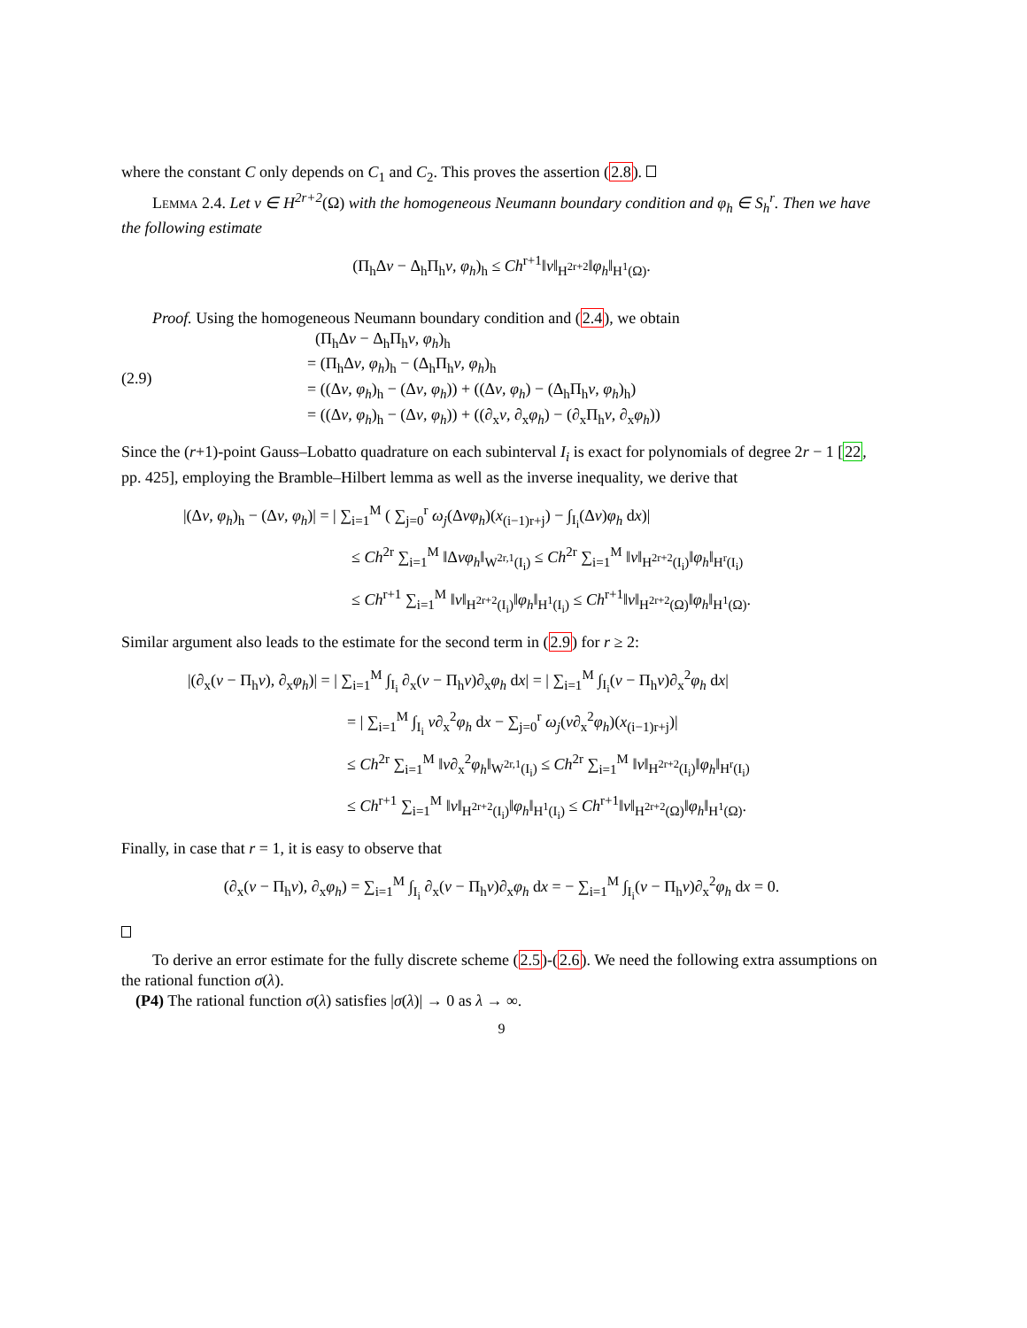where the constant C only depends on C<sub>1</sub> and C<sub>2</sub>. This proves the assertion (2.8).
Lemma 2.4. Let v ∈ H<sup>2r+2</sup>(Ω) with the homogeneous Neumann boundary condition and φ<sub>h</sub> ∈ S<sub>h</sub><sup>r</sup>. Then we have the following estimate
(Π<sub>h</sub>Δv − Δ<sub>h</sub>Π<sub>h</sub>v, φ<sub>h</sub>)<sub>h</sub> ≤ Ch<sup>r+1</sup>‖v‖<sub>H<sup>2r+2</sup></sub>‖φ<sub>h</sub>‖<sub>H<sup>1</sup>(Ω)</sub>.
Proof. Using the homogeneous Neumann boundary condition and (2.4), we obtain
(2.9)
(Π<sub>h</sub>Δv − Δ<sub>h</sub>Π<sub>h</sub>v, φ<sub>h</sub>)<sub>h</sub>
= (Π<sub>h</sub>Δv, φ<sub>h</sub>)<sub>h</sub> − (Δ<sub>h</sub>Π<sub>h</sub>v, φ<sub>h</sub>)<sub>h</sub>
= ((Δv, φ<sub>h</sub>)<sub>h</sub> − (Δv, φ<sub>h</sub>)) + ((Δv, φ<sub>h</sub>) − (Δ<sub>h</sub>Π<sub>h</sub>v, φ<sub>h</sub>)<sub>h</sub>)
= ((Δv, φ<sub>h</sub>)<sub>h</sub> − (Δv, φ<sub>h</sub>)) + ((∂<sub>x</sub>v, ∂<sub>x</sub>φ<sub>h</sub>) − (∂<sub>x</sub>Π<sub>h</sub>v, ∂<sub>x</sub>φ<sub>h</sub>))
Since the (r+1)-point Gauss–Lobatto quadrature on each subinterval I<sub>i</sub> is exact for polynomials of degree 2r − 1 [22, pp. 425], employing the Bramble–Hilbert lemma as well as the inverse inequality, we derive that
|(Δv, φ<sub>h</sub>)<sub>h</sub> − (Δv, φ<sub>h</sub>)| = | ∑<sub>i=1</sub><sup>M</sup> ( ∑<sub>j=0</sub><sup>r</sup> ω<sub>j</sub>(Δvφ<sub>h</sub>)(x<sub>(i−1)r+j</sub>) − ∫<sub>I<sub>i</sub></sub>(Δv)φ<sub>h</sub> dx)|
≤ Ch<sup>2r</sup> ∑<sub>i=1</sub><sup>M</sup> ‖Δvφ<sub>h</sub>‖<sub>W<sup>2r,1</sup>(I<sub>i</sub>)</sub> ≤ Ch<sup>2r</sup> ∑<sub>i=1</sub><sup>M</sup> ‖v‖<sub>H<sup>2r+2</sup>(I<sub>i</sub>)</sub>‖φ<sub>h</sub>‖<sub>H<sup>r</sup>(I<sub>i</sub>)</sub>
≤ Ch<sup>r+1</sup> ∑<sub>i=1</sub><sup>M</sup> ‖v‖<sub>H<sup>2r+2</sup>(I<sub>i</sub>)</sub>‖φ<sub>h</sub>‖<sub>H<sup>1</sup>(I<sub>i</sub>)</sub> ≤ Ch<sup>r+1</sup>‖v‖<sub>H<sup>2r+2</sup>(Ω)</sub>‖φ<sub>h</sub>‖<sub>H<sup>1</sup>(Ω)</sub>.
Similar argument also leads to the estimate for the second term in (2.9) for r ≥ 2:
|(∂<sub>x</sub>(v − Π<sub>h</sub>v), ∂<sub>x</sub>φ<sub>h</sub>)| = | ∑<sub>i=1</sub><sup>M</sup> ∫<sub>I<sub>i</sub></sub> ∂<sub>x</sub>(v − Π<sub>h</sub>v)∂<sub>x</sub>φ<sub>h</sub> dx| = | ∑<sub>i=1</sub><sup>M</sup> ∫<sub>I<sub>i</sub></sub>(v − Π<sub>h</sub>v)∂<sub>x</sub><sup>2</sup>φ<sub>h</sub> dx|
= | ∑<sub>i=1</sub><sup>M</sup> ∫<sub>I<sub>i</sub></sub> v∂<sub>x</sub><sup>2</sup>φ<sub>h</sub> dx − ∑<sub>j=0</sub><sup>r</sup> ω<sub>j</sub>(v∂<sub>x</sub><sup>2</sup>φ<sub>h</sub>)(x<sub>(i−1)r+j</sub>)|
≤ Ch<sup>2r</sup> ∑<sub>i=1</sub><sup>M</sup> ‖v∂<sub>x</sub><sup>2</sup>φ<sub>h</sub>‖<sub>W<sup>2r,1</sup>(I<sub>i</sub>)</sub> ≤ Ch<sup>2r</sup> ∑<sub>i=1</sub><sup>M</sup> ‖v‖<sub>H<sup>2r+2</sup>(I<sub>i</sub>)</sub>‖φ<sub>h</sub>‖<sub>H<sup>r</sup>(I<sub>i</sub>)</sub>
≤ Ch<sup>r+1</sup> ∑<sub>i=1</sub><sup>M</sup> ‖v‖<sub>H<sup>2r+2</sup>(I<sub>i</sub>)</sub>‖φ<sub>h</sub>‖<sub>H<sup>1</sup>(I<sub>i</sub>)</sub> ≤ Ch<sup>r+1</sup>‖v‖<sub>H<sup>2r+2</sup>(Ω)</sub>‖φ<sub>h</sub>‖<sub>H<sup>1</sup>(Ω)</sub>.
Finally, in case that r = 1, it is easy to observe that
(∂<sub>x</sub>(v − Π<sub>h</sub>v), ∂<sub>x</sub>φ<sub>h</sub>) = ∑<sub>i=1</sub><sup>M</sup> ∫<sub>I<sub>i</sub></sub> ∂<sub>x</sub>(v − Π<sub>h</sub>v)∂<sub>x</sub>φ<sub>h</sub> dx = − ∑<sub>i=1</sub><sup>M</sup> ∫<sub>I<sub>i</sub></sub>(v − Π<sub>h</sub>v)∂<sub>x</sub><sup>2</sup>φ<sub>h</sub> dx = 0.
To derive an error estimate for the fully discrete scheme (2.5)-(2.6). We need the following extra assumptions on the rational function σ(λ).
(P4) The rational function σ(λ) satisfies |σ(λ)| → 0 as λ → ∞.
9